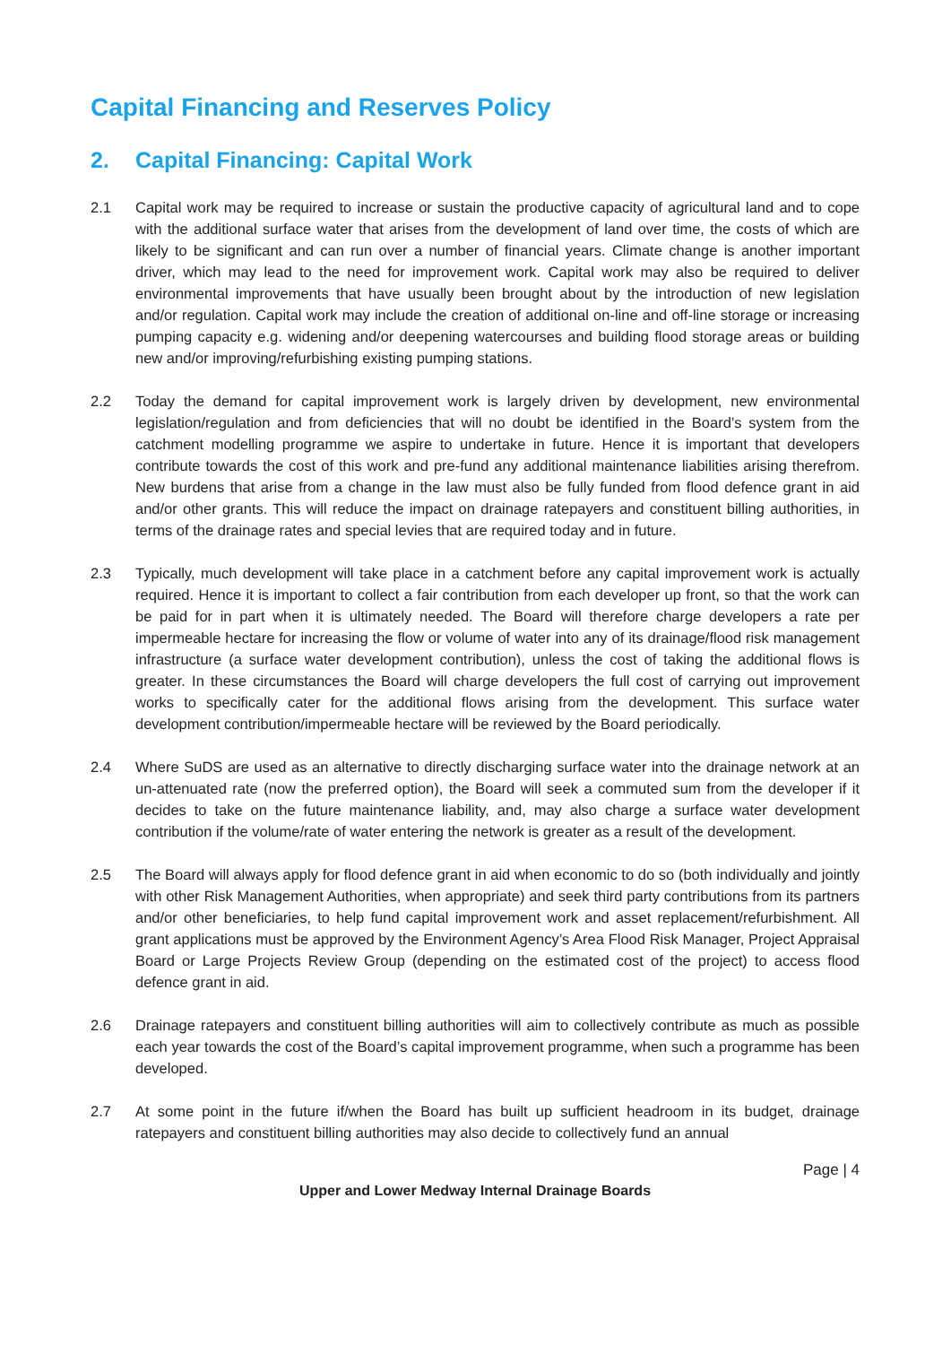Capital Financing and Reserves Policy
2. Capital Financing: Capital Work
2.1 Capital work may be required to increase or sustain the productive capacity of agricultural land and to cope with the additional surface water that arises from the development of land over time, the costs of which are likely to be significant and can run over a number of financial years. Climate change is another important driver, which may lead to the need for improvement work. Capital work may also be required to deliver environmental improvements that have usually been brought about by the introduction of new legislation and/or regulation. Capital work may include the creation of additional on-line and off-line storage or increasing pumping capacity e.g. widening and/or deepening watercourses and building flood storage areas or building new and/or improving/refurbishing existing pumping stations.
2.2 Today the demand for capital improvement work is largely driven by development, new environmental legislation/regulation and from deficiencies that will no doubt be identified in the Board’s system from the catchment modelling programme we aspire to undertake in future. Hence it is important that developers contribute towards the cost of this work and pre-fund any additional maintenance liabilities arising therefrom. New burdens that arise from a change in the law must also be fully funded from flood defence grant in aid and/or other grants. This will reduce the impact on drainage ratepayers and constituent billing authorities, in terms of the drainage rates and special levies that are required today and in future.
2.3 Typically, much development will take place in a catchment before any capital improvement work is actually required. Hence it is important to collect a fair contribution from each developer up front, so that the work can be paid for in part when it is ultimately needed. The Board will therefore charge developers a rate per impermeable hectare for increasing the flow or volume of water into any of its drainage/flood risk management infrastructure (a surface water development contribution), unless the cost of taking the additional flows is greater. In these circumstances the Board will charge developers the full cost of carrying out improvement works to specifically cater for the additional flows arising from the development. This surface water development contribution/impermeable hectare will be reviewed by the Board periodically.
2.4 Where SuDS are used as an alternative to directly discharging surface water into the drainage network at an un-attenuated rate (now the preferred option), the Board will seek a commuted sum from the developer if it decides to take on the future maintenance liability, and, may also charge a surface water development contribution if the volume/rate of water entering the network is greater as a result of the development.
2.5 The Board will always apply for flood defence grant in aid when economic to do so (both individually and jointly with other Risk Management Authorities, when appropriate) and seek third party contributions from its partners and/or other beneficiaries, to help fund capital improvement work and asset replacement/refurbishment. All grant applications must be approved by the Environment Agency’s Area Flood Risk Manager, Project Appraisal Board or Large Projects Review Group (depending on the estimated cost of the project) to access flood defence grant in aid.
2.6 Drainage ratepayers and constituent billing authorities will aim to collectively contribute as much as possible each year towards the cost of the Board’s capital improvement programme, when such a programme has been developed.
2.7 At some point in the future if/when the Board has built up sufficient headroom in its budget, drainage ratepayers and constituent billing authorities may also decide to collectively fund an annual
Page | 4
Upper and Lower Medway Internal Drainage Boards